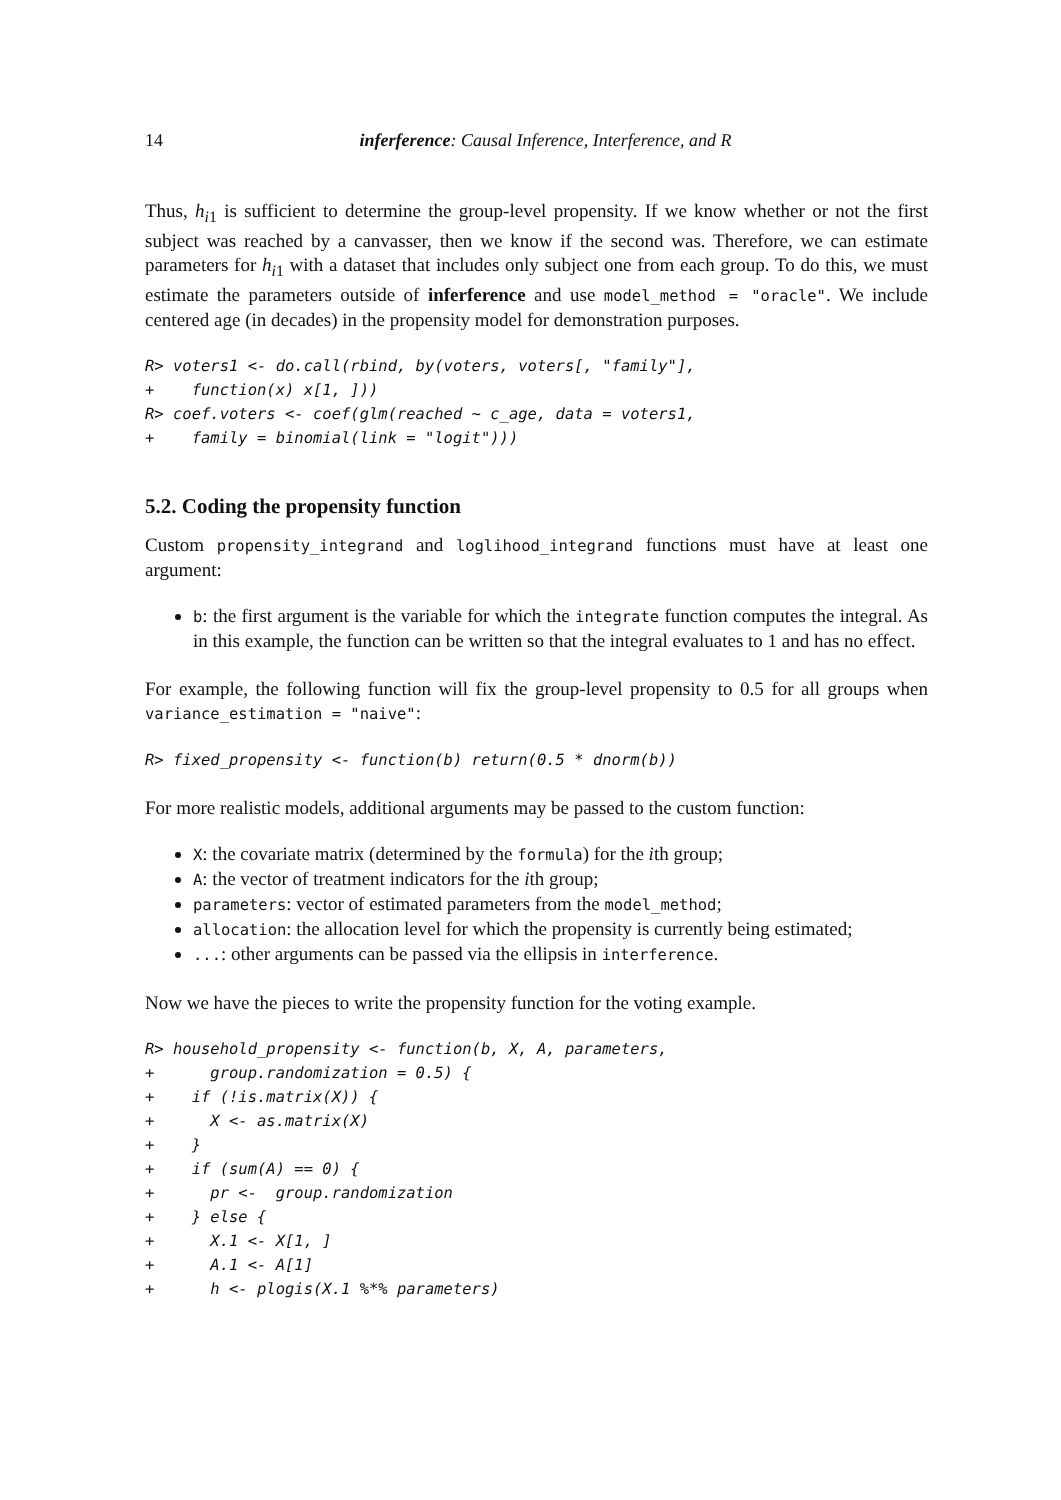14 inferference: Causal Inference, Interference, and R
Thus, h<sub>i1</sub> is sufficient to determine the group-level propensity. If we know whether or not the first subject was reached by a canvasser, then we know if the second was. Therefore, we can estimate parameters for h<sub>i1</sub> with a dataset that includes only subject one from each group. To do this, we must estimate the parameters outside of inferference and use model_method = "oracle". We include centered age (in decades) in the propensity model for demonstration purposes.
R> voters1 <- do.call(rbind, by(voters, voters[, "family"],
+    function(x) x[1, ]))
R> coef.voters <- coef(glm(reached ~ c_age, data = voters1,
+    family = binomial(link = "logit")))
5.2. Coding the propensity function
Custom propensity_integrand and loglihood_integrand functions must have at least one argument:
b: the first argument is the variable for which the integrate function computes the integral. As in this example, the function can be written so that the integral evaluates to 1 and has no effect.
For example, the following function will fix the group-level propensity to 0.5 for all groups when variance_estimation = "naive":
R> fixed_propensity <- function(b) return(0.5 * dnorm(b))
For more realistic models, additional arguments may be passed to the custom function:
X: the covariate matrix (determined by the formula) for the ith group;
A: the vector of treatment indicators for the ith group;
parameters: vector of estimated parameters from the model_method;
allocation: the allocation level for which the propensity is currently being estimated;
...: other arguments can be passed via the ellipsis in interference.
Now we have the pieces to write the propensity function for the voting example.
R> household_propensity <- function(b, X, A, parameters,
+      group.randomization = 0.5) {
+    if (!is.matrix(X)) {
+      X <- as.matrix(X)
+    }
+    if (sum(A) == 0) {
+      pr <-  group.randomization
+    } else {
+      X.1 <- X[1, ]
+      A.1 <- A[1]
+      h <- plogis(X.1 %*% parameters)